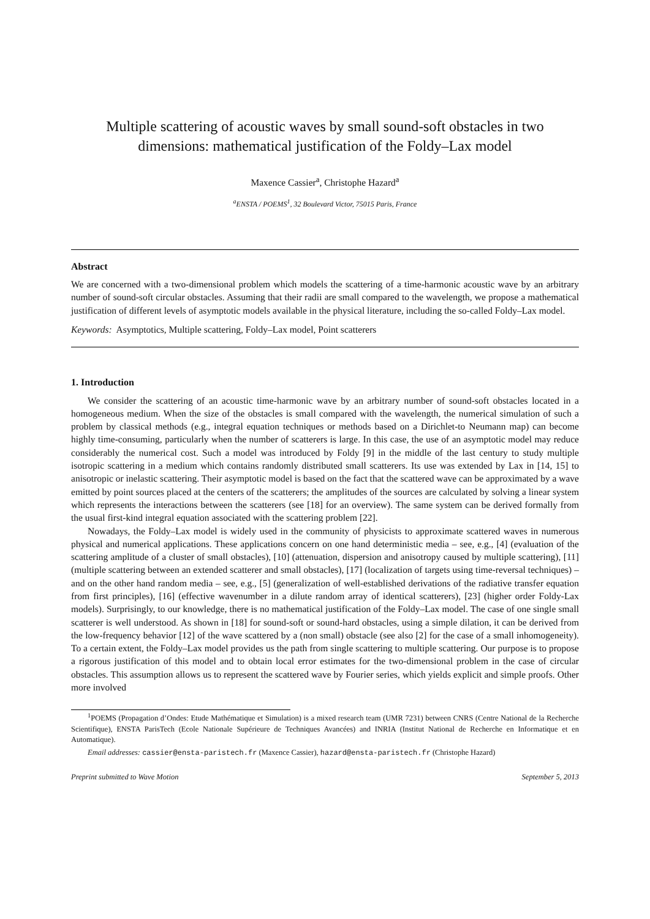Multiple scattering of acoustic waves by small sound-soft obstacles in two dimensions: mathematical justification of the Foldy–Lax model
Maxence Cassier<sup>a</sup>, Christophe Hazard<sup>a</sup>
<sup>a</sup> ENSTA / POEMS<sup>1</sup>, 32 Boulevard Victor, 75015 Paris, France
Abstract
We are concerned with a two-dimensional problem which models the scattering of a time-harmonic acoustic wave by an arbitrary number of sound-soft circular obstacles. Assuming that their radii are small compared to the wavelength, we propose a mathematical justification of different levels of asymptotic models available in the physical literature, including the so-called Foldy–Lax model.
Keywords: Asymptotics, Multiple scattering, Foldy–Lax model, Point scatterers
1. Introduction
We consider the scattering of an acoustic time-harmonic wave by an arbitrary number of sound-soft obstacles located in a homogeneous medium. When the size of the obstacles is small compared with the wavelength, the numerical simulation of such a problem by classical methods (e.g., integral equation techniques or methods based on a Dirichlet-to Neumann map) can become highly time-consuming, particularly when the number of scatterers is large. In this case, the use of an asymptotic model may reduce considerably the numerical cost. Such a model was introduced by Foldy [9] in the middle of the last century to study multiple isotropic scattering in a medium which contains randomly distributed small scatterers. Its use was extended by Lax in [14, 15] to anisotropic or inelastic scattering. Their asymptotic model is based on the fact that the scattered wave can be approximated by a wave emitted by point sources placed at the centers of the scatterers; the amplitudes of the sources are calculated by solving a linear system which represents the interactions between the scatterers (see [18] for an overview). The same system can be derived formally from the usual first-kind integral equation associated with the scattering problem [22].
Nowadays, the Foldy–Lax model is widely used in the community of physicists to approximate scattered waves in numerous physical and numerical applications. These applications concern on one hand deterministic media – see, e.g., [4] (evaluation of the scattering amplitude of a cluster of small obstacles), [10] (attenuation, dispersion and anisotropy caused by multiple scattering), [11] (multiple scattering between an extended scatterer and small obstacles), [17] (localization of targets using time-reversal techniques) – and on the other hand random media – see, e.g., [5] (generalization of well-established derivations of the radiative transfer equation from first principles), [16] (effective wavenumber in a dilute random array of identical scatterers), [23] (higher order Foldy-Lax models). Surprisingly, to our knowledge, there is no mathematical justification of the Foldy–Lax model. The case of one single small scatterer is well understood. As shown in [18] for sound-soft or sound-hard obstacles, using a simple dilation, it can be derived from the low-frequency behavior [12] of the wave scattered by a (non small) obstacle (see also [2] for the case of a small inhomogeneity). To a certain extent, the Foldy–Lax model provides us the path from single scattering to multiple scattering. Our purpose is to propose a rigorous justification of this model and to obtain local error estimates for the two-dimensional problem in the case of circular obstacles. This assumption allows us to represent the scattered wave by Fourier series, which yields explicit and simple proofs. Other more involved
<sup>1</sup> POEMS (Propagation d’Ondes: Etude Mathématique et Simulation) is a mixed research team (UMR 7231) between CNRS (Centre National de la Recherche Scientifique), ENSTA ParisTech (Ecole Nationale Supérieure de Techniques Avancées) and INRIA (Institut National de Recherche en Informatique et en Automatique).
Email addresses: cassier@ensta-paristech.fr (Maxence Cassier), hazard@ensta-paristech.fr (Christophe Hazard)
Preprint submitted to Wave Motion September 5, 2013